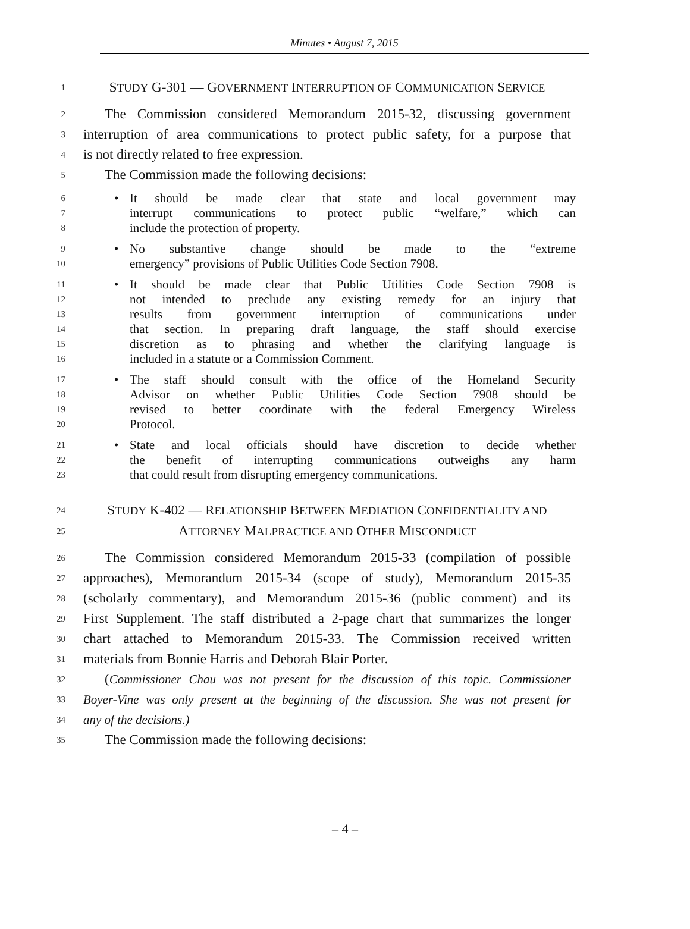Minutes • August 7, 2015
1
STUDY G-301 — GOVERNMENT INTERRUPTION OF COMMUNICATION SERVICE
2
The Commission considered Memorandum 2015-32, discussing government
3
interruption of area communications to protect public safety, for a purpose that
4
is not directly related to free expression.
5
The Commission made the following decisions:
6
• It should be made clear that state and local government may
7
interrupt communications to protect public “welfare,” which can
8
include the protection of property.
9
• No substantive change should be made to the “extreme
10
emergency” provisions of Public Utilities Code Section 7908.
11
• It should be made clear that Public Utilities Code Section 7908 is
12
not intended to preclude any existing remedy for an injury that
13
results from government interruption of communications under
14
that section. In preparing draft language, the staff should exercise
15
discretion as to phrasing and whether the clarifying language is
16
included in a statute or a Commission Comment.
17
• The staff should consult with the office of the Homeland Security
18
Advisor on whether Public Utilities Code Section 7908 should be
19
revised to better coordinate with the federal Emergency Wireless
20
Protocol.
21
• State and local officials should have discretion to decide whether
22
the benefit of interrupting communications outweighs any harm
23
that could result from disrupting emergency communications.
24
STUDY K-402 — RELATIONSHIP BETWEEN MEDIATION CONFIDENTIALITY AND
25
ATTORNEY MALPRACTICE AND OTHER MISCONDUCT
26
The Commission considered Memorandum 2015-33 (compilation of possible
27
approaches), Memorandum 2015-34 (scope of study), Memorandum 2015-35
28
(scholarly commentary), and Memorandum 2015-36 (public comment) and its
29
First Supplement. The staff distributed a 2-page chart that summarizes the longer
30
chart attached to Memorandum 2015-33. The Commission received written
31
materials from Bonnie Harris and Deborah Blair Porter.
32
(Commissioner Chau was not present for the discussion of this topic. Commissioner
33
Boyer-Vine was only present at the beginning of the discussion. She was not present for
34
any of the decisions.)
35
The Commission made the following decisions:
– 4 –